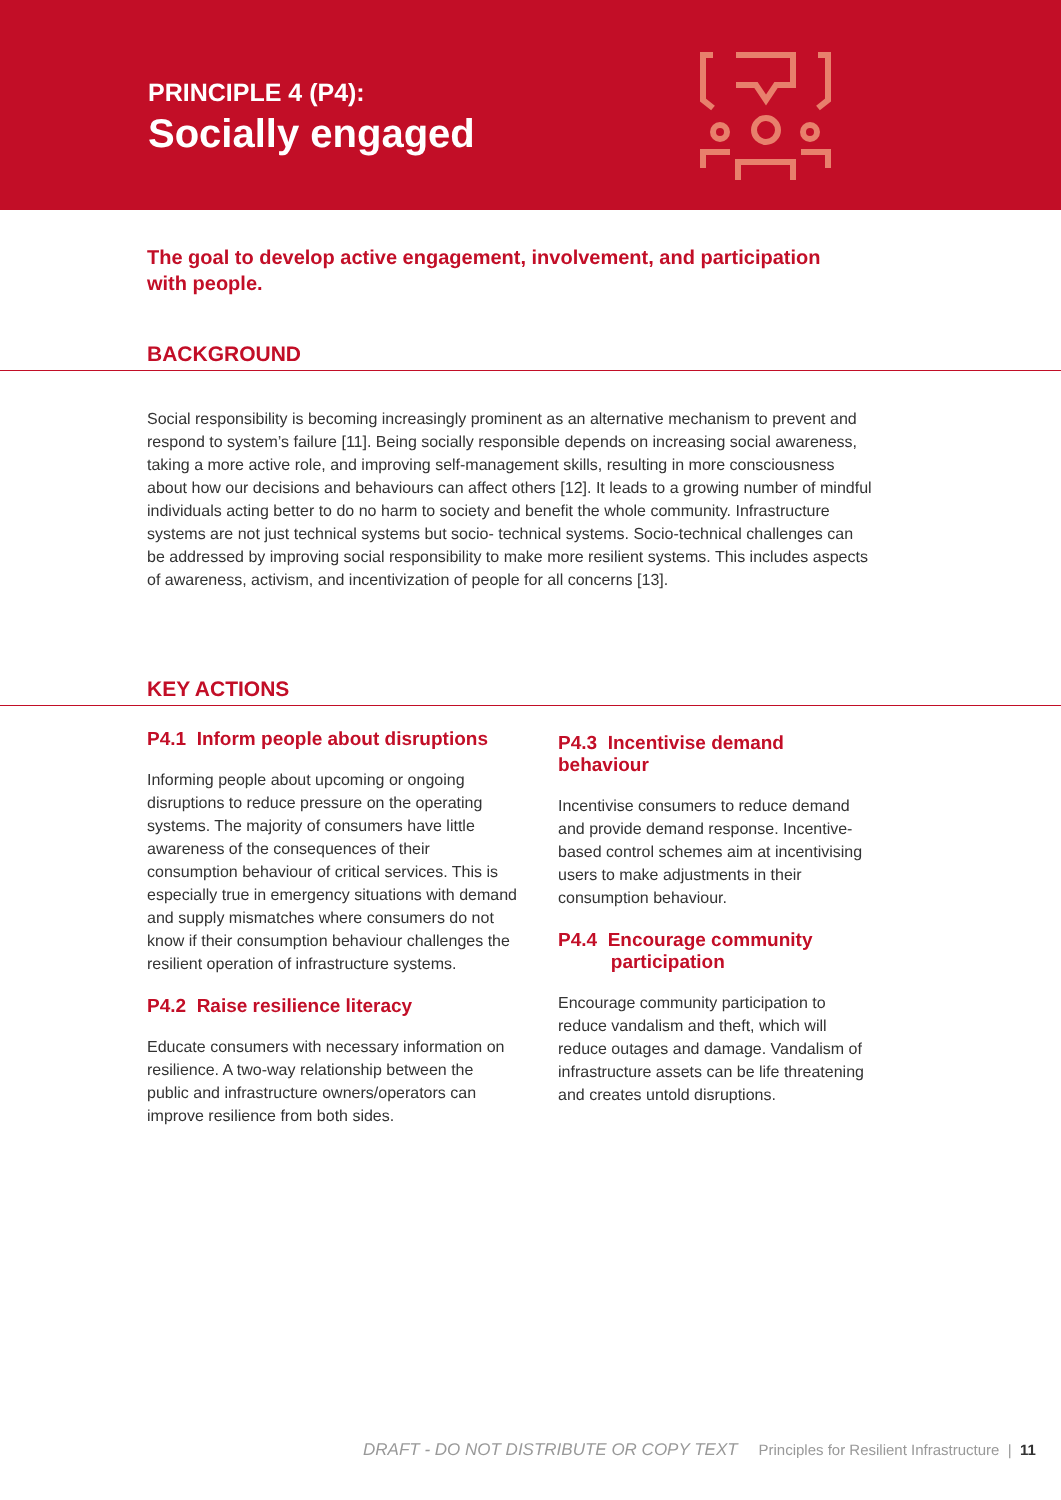PRINCIPLE 4 (P4):
Socially engaged
The goal to develop active engagement, involvement, and participation with people.
BACKGROUND
Social responsibility is becoming increasingly prominent as an alternative mechanism to prevent and respond to system’s failure [11]. Being socially responsible depends on increasing social awareness, taking a more active role, and improving self-management skills, resulting in more consciousness about how our decisions and behaviours can affect others [12]. It leads to a growing number of mindful individuals acting better to do no harm to society and benefit the whole community. Infrastructure systems are not just technical systems but socio- technical systems. Socio-technical challenges can be addressed by improving social responsibility to make more resilient systems. This includes aspects of awareness, activism, and incentivization of people for all concerns [13].
KEY ACTIONS
P4.1 Inform people about disruptions
Informing people about upcoming or ongoing disruptions to reduce pressure on the operating systems. The majority of consumers have little awareness of the consequences of their consumption behaviour of critical services. This is especially true in emergency situations with demand and supply mismatches where consumers do not know if their consumption behaviour challenges the resilient operation of infrastructure systems.
P4.2 Raise resilience literacy
Educate consumers with necessary information on resilience. A two-way relationship between the public and infrastructure owners/operators can improve resilience from both sides.
P4.3 Incentivise demand behaviour
Incentivise consumers to reduce demand and provide demand response. Incentive-based control schemes aim at incentivising users to make adjustments in their consumption behaviour.
P4.4 Encourage community
participation
Encourage community participation to reduce vandalism and theft, which will reduce outages and damage. Vandalism of infrastructure assets can be life threatening and creates untold disruptions.
DRAFT - DO NOT DISTRIBUTE OR COPY TEXT Principles for Resilient Infrastructure | 11